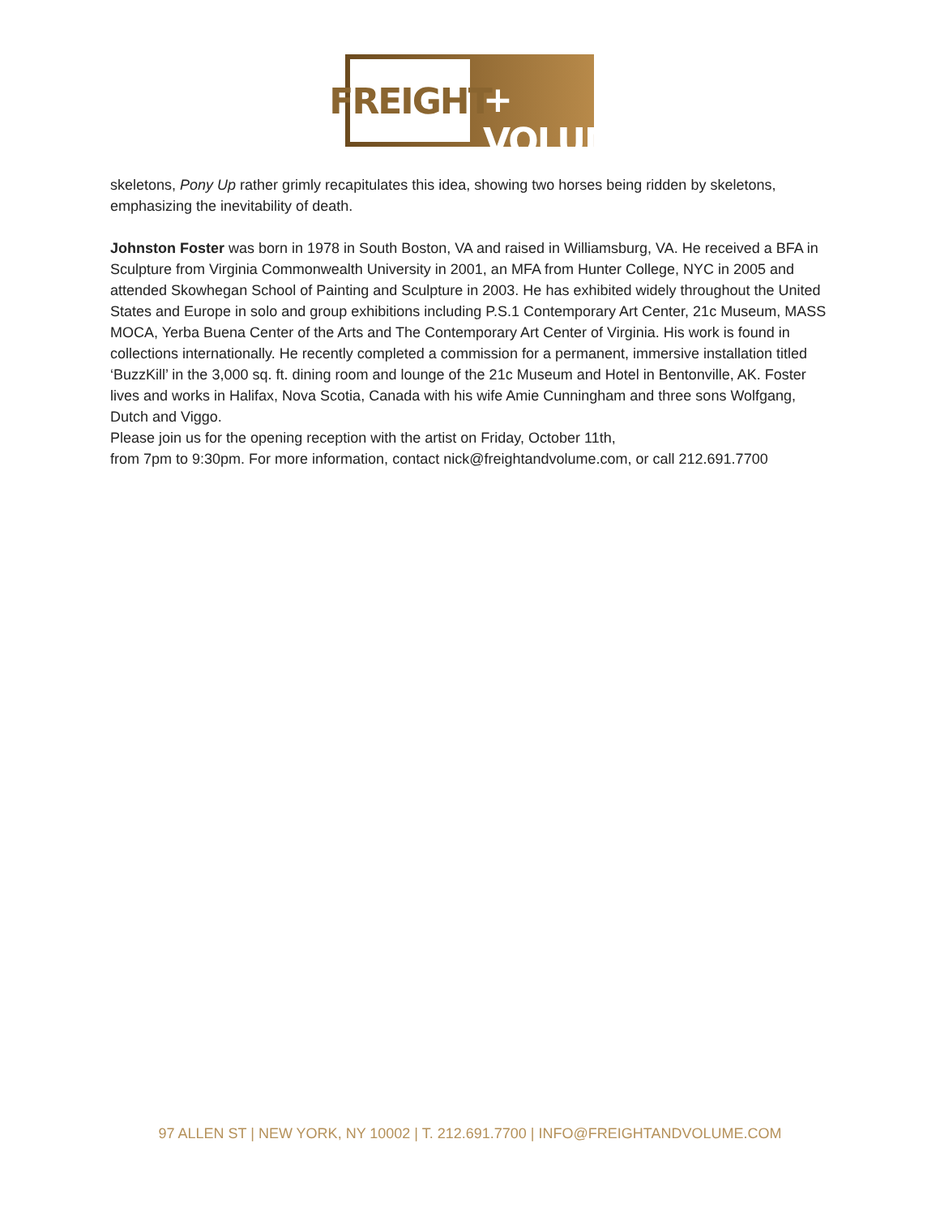FREIGHT
+ VOLUME
skeletons, Pony Up rather grimly recapitulates this idea, showing two horses being ridden by skeletons, emphasizing the inevitability of death.
Johnston Foster was born in 1978 in South Boston, VA and raised in Williamsburg, VA. He received a BFA in Sculpture from Virginia Commonwealth University in 2001, an MFA from Hunter College, NYC in 2005 and attended Skowhegan School of Painting and Sculpture in 2003. He has exhibited widely throughout the United States and Europe in solo and group exhibitions including P.S.1 Contemporary Art Center, 21c Museum, MASS MOCA, Yerba Buena Center of the Arts and The Contemporary Art Center of Virginia. His work is found in collections internationally. He recently completed a commission for a permanent, immersive installation titled ‘BuzzKill’ in the 3,000 sq. ft. dining room and lounge of the 21c Museum and Hotel in Bentonville, AK. Foster lives and works in Halifax, Nova Scotia, Canada with his wife Amie Cunningham and three sons Wolfgang, Dutch and Viggo.
Please join us for the opening reception with the artist on Friday, October 11th,
from 7pm to 9:30pm. For more information, contact nick@freightandvolume.com, or call 212.691.7700
97 ALLEN ST | NEW YORK, NY 10002 | T. 212.691.7700 | INFO@FREIGHTANDVOLUME.COM